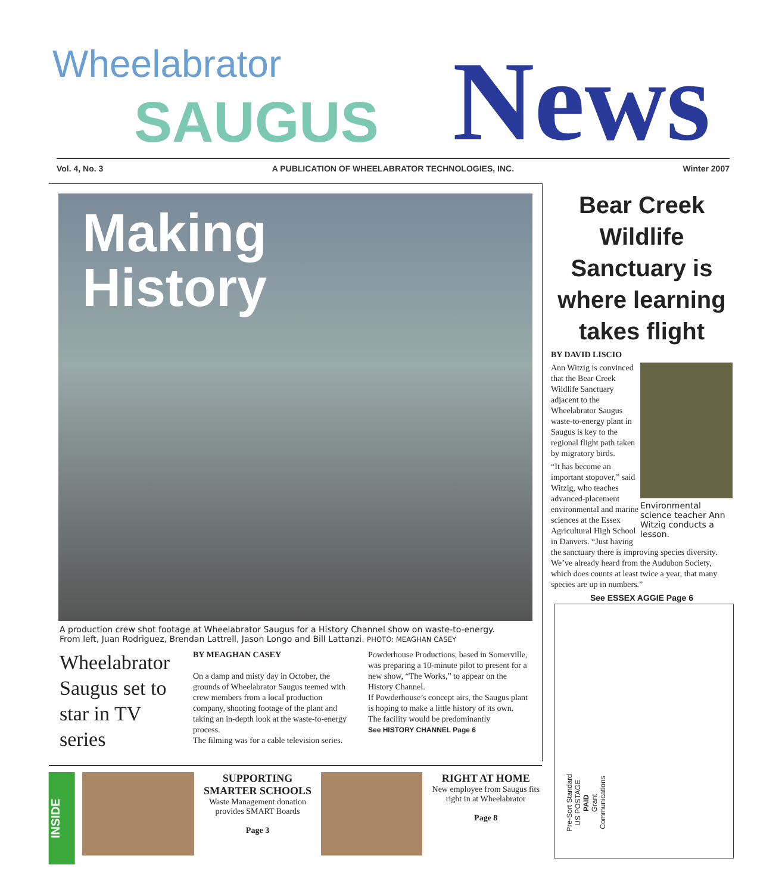Wheelabrator
SAUGUS News
Vol. 4, No. 3 A PUBLICATION OF WHEELABRATOR TECHNOLOGIES, INC. Winter 2007
Making
History
A production crew shot footage at Wheelabrator Saugus for a History Channel show on waste-to-energy.
From left, Juan Rodriguez, Brendan Lattrell, Jason Longo and Bill Lattanzi. PHOTO: MEAGHAN CASEY
Wheelabrator Saugus set to star in TV series
BY MEAGHAN CASEY
On a damp and misty day in October, the grounds of Wheelabrator Saugus teemed with crew members from a local production company, shooting footage of the plant and taking an in-depth look at the waste-to-energy process.
The filming was for a cable television series. Powderhouse Productions, based in Somerville, was preparing a 10-minute pilot to present for a new show, “The Works,” to appear on the History Channel.
If Powderhouse’s concept airs, the Saugus plant is hoping to make a little history of its own.
The facility would be predominantly
See HISTORY CHANNEL Page 6
Bear Creek Wildlife Sanctuary is where learning takes flight
BY DAVID LISCIO
Environmental science teacher Ann Witzig conducts a lesson.
Ann Witzig is convinced that the Bear Creek Wildlife Sanctuary adjacent to the Wheelabrator Saugus waste-to-energy plant in Saugus is key to the regional flight path taken by migratory birds.
“It has become an important stopover,” said Witzig, who teaches advanced-placement environmental and marine sciences at the Essex Agricultural High School in Danvers. “Just having the sanctuary there is improving species diversity. We’ve already heard from the Audubon Society, which does counts at least twice a year, that many species are up in numbers.”
See ESSEX AGGIE Page 6
Pre-Sort Standard
US POSTAGE
PAID
Grant
Communications
INSIDE
SUPPORTING SMARTER SCHOOLS
Waste Management donation provides SMART Boards
Page 3
RIGHT AT HOME
New employee from Saugus fits right in at Wheelabrator
Page 8